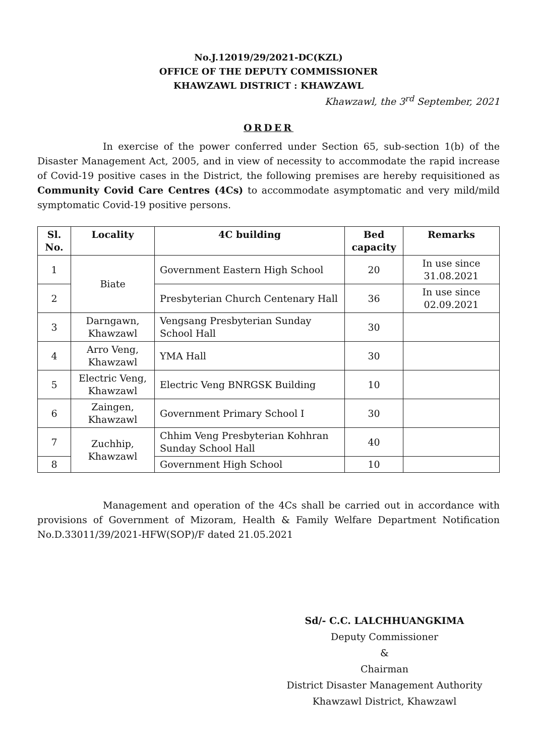No.J.12019/29/2021-DC(KZL)
OFFICE OF THE DEPUTY COMMISSIONER
KHAWZAWL DISTRICT : KHAWZAWL
Khawzawl, the 3<sup>rd</sup> September, 2021
ORDER
In exercise of the power conferred under Section 65, sub-section 1(b) of the Disaster Management Act, 2005, and in view of necessity to accommodate the rapid increase of Covid-19 positive cases in the District, the following premises are hereby requisitioned as Community Covid Care Centres (4Cs) to accommodate asymptomatic and very mild/mild symptomatic Covid-19 positive persons.
| Sl. No. | Locality | 4C building | Bed capacity | Remarks |
| --- | --- | --- | --- | --- |
| 1 | Biate | Government Eastern High School | 20 | In use since 31.08.2021 |
| 2 | | Presbyterian Church Centenary Hall | 36 | In use since 02.09.2021 |
| 3 | Darngawn, Khawzawl | Vengsang Presbyterian Sunday School Hall | 30 | |
| 4 | Arro Veng, Khawzawl | YMA Hall | 30 | |
| 5 | Electric Veng, Khawzawl | Electric Veng BNRGSK Building | 10 | |
| 6 | Zaingen, Khawzawl | Government Primary School I | 30 | |
| 7 | Zuchhip, Khawzawl | Chhim Veng Presbyterian Kohhran Sunday School Hall | 40 | |
| 8 | | Government High School | 10 | |
Management and operation of the 4Cs shall be carried out in accordance with provisions of Government of Mizoram, Health & Family Welfare Department Notification No.D.33011/39/2021-HFW(SOP)/F dated 21.05.2021
Sd/- C.C. LALCHHUANGKIMA
Deputy Commissioner
&
Chairman
District Disaster Management Authority
Khawzawl District, Khawzawl